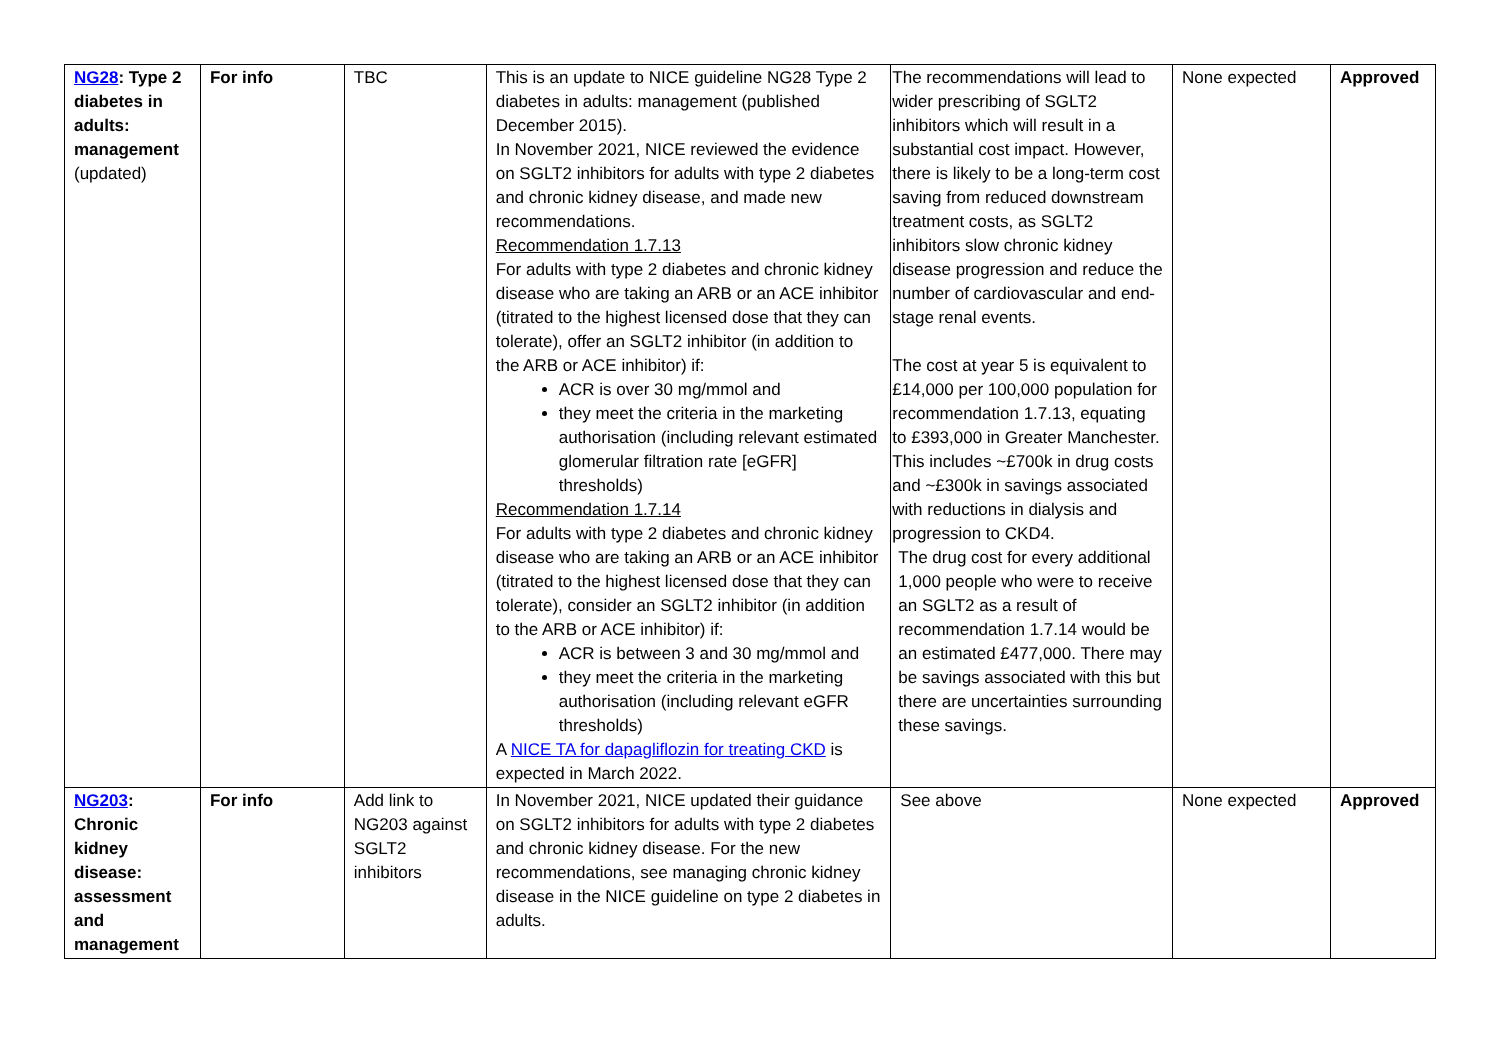| NG28 : Type 2 diabetes in adults: management (updated) | For info | TBC | This is an update to NICE guideline NG28 Type 2 diabetes in adults: management (published December 2015). In November 2021, NICE reviewed the evidence on SGLT2 inhibitors for adults with type 2 diabetes and chronic kidney disease, and made new recommendations. Recommendation 1.7.13 For adults with type 2 diabetes and chronic kidney disease who are taking an ARB or an ACE inhibitor (titrated to the highest licensed dose that they can tolerate), offer an SGLT2 inhibitor (in addition to the ARB or ACE inhibitor) if: ACR is over 30 mg/mmol and they meet the criteria in the marketing authorisation (including relevant estimated glomerular filtration rate [eGFR] thresholds) Recommendation 1.7.14 For adults with type 2 diabetes and chronic kidney disease who are taking an ARB or an ACE inhibitor (titrated to the highest licensed dose that they can tolerate), consider an SGLT2 inhibitor (in addition to the ARB or ACE inhibitor) if: ACR is between 3 and 30 mg/mmol and they meet the criteria in the marketing authorisation (including relevant eGFR thresholds) A NICE TA for dapagliflozin for treating CKD is expected in March 2022. | The recommendations will lead to wider prescribing of SGLT2 inhibitors which will result in a substantial cost impact. However, there is likely to be a long-term cost saving from reduced downstream treatment costs, as SGLT2 inhibitors slow chronic kidney disease progression and reduce the number of cardiovascular and end-stage renal events. The cost at year 5 is equivalent to £14,000 per 100,000 population for recommendation 1.7.13, equating to £393,000 in Greater Manchester. This includes ~£700k in drug costs and ~£300k in savings associated with reductions in dialysis and progression to CKD4. The drug cost for every additional 1,000 people who were to receive an SGLT2 as a result of recommendation 1.7.14 would be an estimated £477,000. There may be savings associated with this but there are uncertainties surrounding these savings. | None expected | Approved |
| NG203 : Chronic kidney disease: assessment and management | For info | Add link to NG203 against SGLT2 inhibitors | In November 2021, NICE updated their guidance on SGLT2 inhibitors for adults with type 2 diabetes and chronic kidney disease. For the new recommendations, see managing chronic kidney disease in the NICE guideline on type 2 diabetes in adults. | See above | None expected | Approved |